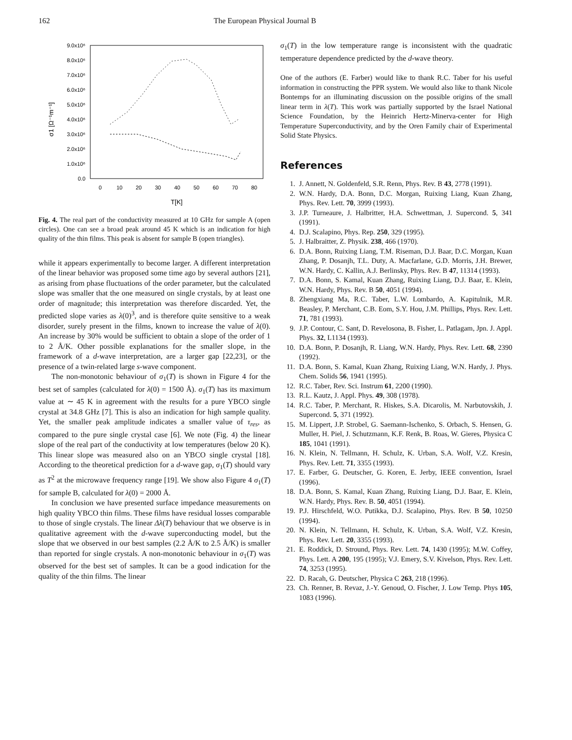162 The European Physical Journal B
9.0x10⁶
8.0x10⁶
7.0x10⁶
6.0x10⁶
5.0x10⁶
4.0x10⁶
3.0x10⁶
2.0x10⁶
1.0x10⁶
0.0
0
10
20
30
40
50
60
70
80
T[K]
σ1 [Ω⁻¹m⁻¹]
Fig. 4. The real part of the conductivity measured at 10 GHz for sample A (open circles). One can see a broad peak around 45 K which is an indication for high quality of the thin films. This peak is absent for sample B (open triangles).
while it appears experimentally to become larger. A different interpretation of the linear behavior was proposed some time ago by several authors [21], as arising from phase fluctuations of the order parameter, but the calculated slope was smaller that the one measured on single crystals, by at least one order of magnitude; this interpretation was therefore discarded. Yet, the predicted slope varies as λ(0)<sup>3</sup>, and is therefore quite sensitive to a weak disorder, surely present in the films, known to increase the value of λ(0). An increase by 30% would be sufficient to obtain a slope of the order of 1 to 2 Å/K. Other possible explanations for the smaller slope, in the framework of a d-wave interpretation, are a larger gap [22,23], or the presence of a twin-related large s-wave component.
The non-monotonic behaviour of σ<sub>1</sub>(T) is shown in Figure 4 for the best set of samples (calculated for λ(0) = 1500 Å). σ<sub>1</sub>(T) has its maximum value at ∼ 45 K in agreement with the results for a pure YBCO single crystal at 34.8 GHz [7]. This is also an indication for high sample quality. Yet, the smaller peak amplitude indicates a smaller value of τ<sub>res</sub>, as compared to the pure single crystal case [6]. We note (Fig. 4) the linear slope of the real part of the conductivity at low temperatures (below 20 K). This linear slope was measured also on an YBCO single crystal [18]. According to the theoretical prediction for a d-wave gap, σ<sub>1</sub>(T) should vary as T<sup>2</sup> at the microwave frequency range [19]. We show also Figure 4 σ<sub>1</sub>(T) for sample B, calculated for λ(0) = 2000 Å.
In conclusion we have presented surface impedance measurements on high quality YBCO thin films. These films have residual losses comparable to those of single crystals. The linear Δλ(T) behaviour that we observe is in qualitative agreement with the d-wave superconducting model, but the slope that we observed in our best samples (2.2 Å/K to 2.5 Å/K) is smaller than reported for single crystals. A non-monotonic behaviour in σ<sub>1</sub>(T) was observed for the best set of samples. It can be a good indication for the quality of the thin films. The linear
σ<sub>1</sub>(T) in the low temperature range is inconsistent with the quadratic temperature dependence predicted by the d-wave theory.
One of the authors (E. Farber) would like to thank R.C. Taber for his useful information in constructing the PPR system. We would also like to thank Nicole Bontemps for an illuminating discussion on the possible origins of the small linear term in λ(T). This work was partially supported by the Israel National Science Foundation, by the Heinrich Hertz-Minerva-center for High Temperature Superconductivity, and by the Oren Family chair of Experimental Solid State Physics.
References
1. J. Annett, N. Goldenfeld, S.R. Renn, Phys. Rev. B 43, 2778 (1991).
2. W.N. Hardy, D.A. Bonn, D.C. Morgan, Ruixing Liang, Kuan Zhang, Phys. Rev. Lett. 70, 3999 (1993).
3. J.P. Turneaure, J. Halbritter, H.A. Schwettman, J. Supercond. 5, 341 (1991).
4. D.J. Scalapino, Phys. Rep. 250, 329 (1995).
5. J. Halbraitter, Z. Physik. 238, 466 (1970).
6. D.A. Bonn, Ruixing Liang, T.M. Riseman, D.J. Baar, D.C. Morgan, Kuan Zhang, P. Dosanjh, T.L. Duty, A. Macfarlane, G.D. Morris, J.H. Brewer, W.N. Hardy, C. Kallin, A.J. Berlinsky, Phys. Rev. B 47, 11314 (1993).
7. D.A. Bonn, S. Kamal, Kuan Zhang, Ruixing Liang, D.J. Baar, E. Klein, W.N. Hardy, Phys. Rev. B 50, 4051 (1994).
8. Zhengxiang Ma, R.C. Taber, L.W. Lombardo, A. Kapitulnik, M.R. Beasley, P. Merchant, C.B. Eom, S.Y. Hou, J.M. Phillips, Phys. Rev. Lett. 71, 781 (1993).
9. J.P. Contour, C. Sant, D. Revelosona, B. Fisher, L. Patlagam, Jpn. J. Appl. Phys. 32, L1134 (1993).
10. D.A. Bonn, P. Dosanjh, R. Liang, W.N. Hardy, Phys. Rev. Lett. 68, 2390 (1992).
11. D.A. Bonn, S. Kamal, Kuan Zhang, Ruixing Liang, W.N. Hardy, J. Phys. Chem. Solids 56, 1941 (1995).
12. R.C. Taber, Rev. Sci. Instrum 61, 2200 (1990).
13. R.L. Kautz, J. Appl. Phys. 49, 308 (1978).
14. R.C. Taber, P. Merchant, R. Hiskes, S.A. Dicarolis, M. Narbutovskih, J. Supercond. 5, 371 (1992).
15. M. Lippert, J.P. Strobel, G. Saemann-Ischenko, S. Orbach, S. Hensen, G. Muller, H. Piel, J. Schutzmann, K.F. Renk, B. Roas, W. Gieres, Physica C 185, 1041 (1991).
16. N. Klein, N. Tellmann, H. Schulz, K. Urban, S.A. Wolf, V.Z. Kresin, Phys. Rev. Lett. 71, 3355 (1993).
17. E. Farber, G. Deutscher, G. Koren, E. Jerby, IEEE convention, Israel (1996).
18. D.A. Bonn, S. Kamal, Kuan Zhang, Ruixing Liang, D.J. Baar, E. Klein, W.N. Hardy, Phys. Rev. B. 50, 4051 (1994).
19. P.J. Hirschfeld, W.O. Putikka, D.J. Scalapino, Phys. Rev. B 50, 10250 (1994).
20. N. Klein, N. Tellmann, H. Schulz, K. Urban, S.A. Wolf, V.Z. Kresin, Phys. Rev. Lett. 20, 3355 (1993).
21. E. Roddick, D. Stround, Phys. Rev. Lett. 74, 1430 (1995); M.W. Coffey, Phys. Lett. A 200, 195 (1995); V.J. Emery, S.V. Kivelson, Phys. Rev. Lett. 74, 3253 (1995).
22. D. Racah, G. Deutscher, Physica C 263, 218 (1996).
23. Ch. Renner, B. Revaz, J.-Y. Genoud, O. Fischer, J. Low Temp. Phys 105, 1083 (1996).